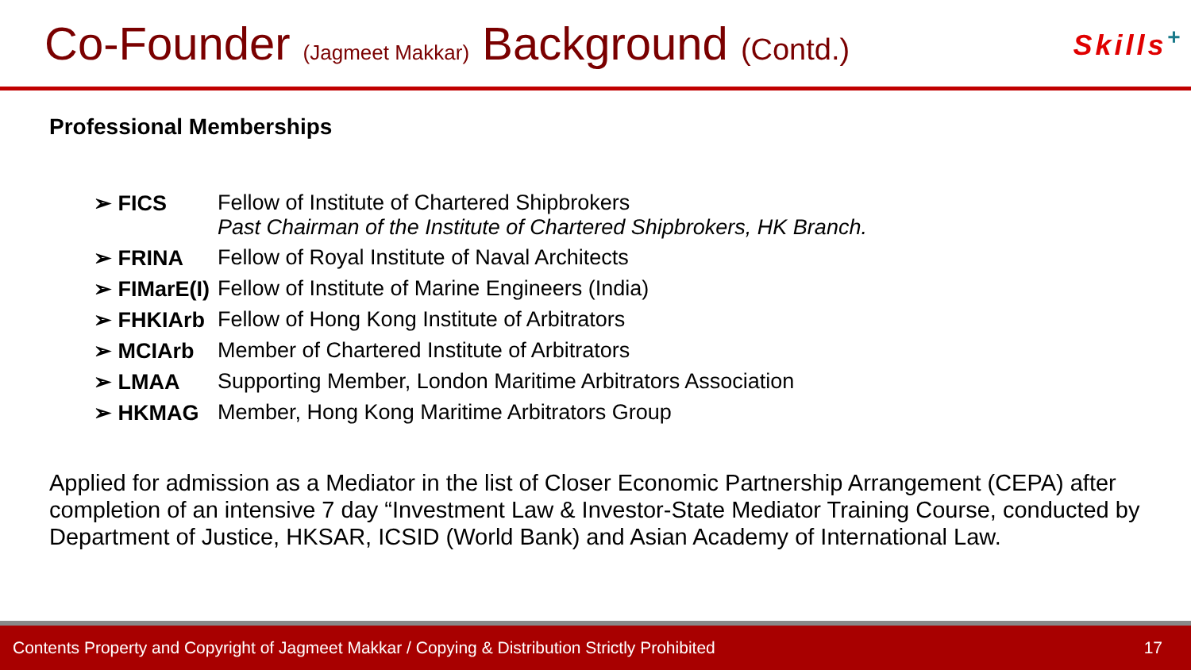Co-Founder (Jagmeet Makkar) Background (Contd.)
Skills<sup>+</sup>
Professional Memberships
| ➢ FICS | Fellow of Institute of Chartered Shipbrokers Past Chairman of the Institute of Chartered Shipbrokers, HK Branch. |
| ➢ FRINA | Fellow of Royal Institute of Naval Architects |
| ➢ FIMarE(I) | Fellow of Institute of Marine Engineers (India) |
| ➢ FHKIArb | Fellow of Hong Kong Institute of Arbitrators |
| ➢ MCIArb | Member of Chartered Institute of Arbitrators |
| ➢ LMAA | Supporting Member, London Maritime Arbitrators Association |
| ➢ HKMAG | Member, Hong Kong Maritime Arbitrators Group |
Applied for admission as a Mediator in the list of Closer Economic Partnership Arrangement (CEPA) after completion of an intensive 7 day “Investment Law & Investor-State Mediator Training Course, conducted by Department of Justice, HKSAR, ICSID (World Bank) and Asian Academy of International Law.
Contents Property and Copyright of Jagmeet Makkar / Copying & Distribution Strictly Prohibited 17